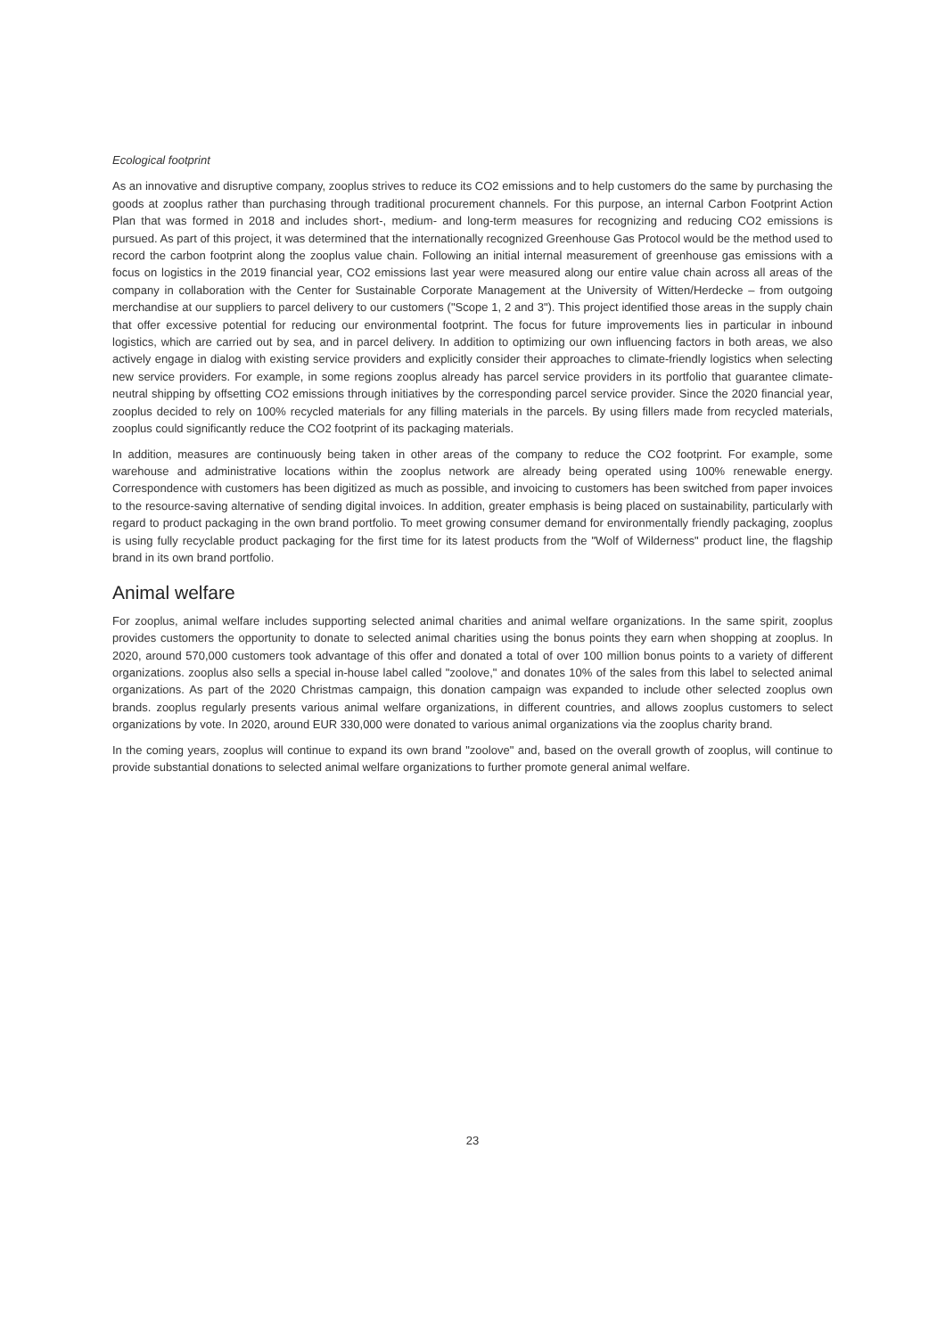Ecological footprint
As an innovative and disruptive company, zooplus strives to reduce its CO2 emissions and to help customers do the same by purchasing the goods at zooplus rather than purchasing through traditional procurement channels. For this purpose, an internal Carbon Footprint Action Plan that was formed in 2018 and includes short-, medium- and long-term measures for recognizing and reducing CO2 emissions is pursued. As part of this project, it was determined that the internationally recognized Greenhouse Gas Protocol would be the method used to record the carbon footprint along the zooplus value chain. Following an initial internal measurement of greenhouse gas emissions with a focus on logistics in the 2019 financial year, CO2 emissions last year were measured along our entire value chain across all areas of the company in collaboration with the Center for Sustainable Corporate Management at the University of Witten/Herdecke – from outgoing merchandise at our suppliers to parcel delivery to our customers ("Scope 1, 2 and 3"). This project identified those areas in the supply chain that offer excessive potential for reducing our environmental footprint. The focus for future improvements lies in particular in inbound logistics, which are carried out by sea, and in parcel delivery. In addition to optimizing our own influencing factors in both areas, we also actively engage in dialog with existing service providers and explicitly consider their approaches to climate-friendly logistics when selecting new service providers. For example, in some regions zooplus already has parcel service providers in its portfolio that guarantee climate-neutral shipping by offsetting CO2 emissions through initiatives by the corresponding parcel service provider. Since the 2020 financial year, zooplus decided to rely on 100% recycled materials for any filling materials in the parcels. By using fillers made from recycled materials, zooplus could significantly reduce the CO2 footprint of its packaging materials.
In addition, measures are continuously being taken in other areas of the company to reduce the CO2 footprint. For example, some warehouse and administrative locations within the zooplus network are already being operated using 100% renewable energy. Correspondence with customers has been digitized as much as possible, and invoicing to customers has been switched from paper invoices to the resource-saving alternative of sending digital invoices. In addition, greater emphasis is being placed on sustainability, particularly with regard to product packaging in the own brand portfolio. To meet growing consumer demand for environmentally friendly packaging, zooplus is using fully recyclable product packaging for the first time for its latest products from the "Wolf of Wilderness" product line, the flagship brand in its own brand portfolio.
Animal welfare
For zooplus, animal welfare includes supporting selected animal charities and animal welfare organizations. In the same spirit, zooplus provides customers the opportunity to donate to selected animal charities using the bonus points they earn when shopping at zooplus. In 2020, around 570,000 customers took advantage of this offer and donated a total of over 100 million bonus points to a variety of different organizations. zooplus also sells a special in-house label called "zoolove," and donates 10% of the sales from this label to selected animal organizations. As part of the 2020 Christmas campaign, this donation campaign was expanded to include other selected zooplus own brands. zooplus regularly presents various animal welfare organizations, in different countries, and allows zooplus customers to select organizations by vote. In 2020, around EUR 330,000 were donated to various animal organizations via the zooplus charity brand.
In the coming years, zooplus will continue to expand its own brand "zoolove" and, based on the overall growth of zooplus, will continue to provide substantial donations to selected animal welfare organizations to further promote general animal welfare.
23